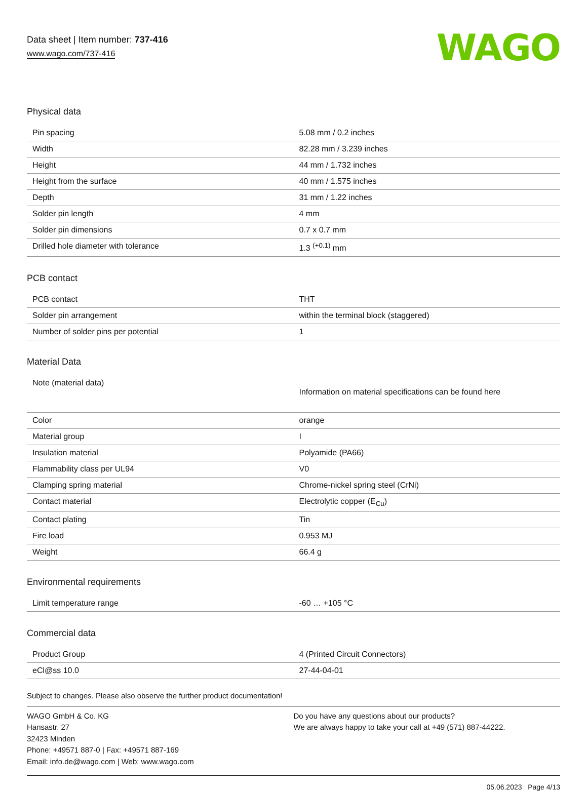Data sheet | Item number: 737-416
www.wago.com/737-416
WAGO
Physical data
| Pin spacing | 5.08 mm / 0.2 inches |
| Width | 82.28 mm / 3.239 inches |
| Height | 44 mm / 1.732 inches |
| Height from the surface | 40 mm / 1.575 inches |
| Depth | 31 mm / 1.22 inches |
| Solder pin length | 4 mm |
| Solder pin dimensions | 0.7 x 0.7 mm |
| Drilled hole diameter with tolerance | 1.3 <sup>(+0.1)</sup> mm |
PCB contact
| PCB contact | THT |
| Solder pin arrangement | within the terminal block (staggered) |
| Number of solder pins per potential | 1 |
Material Data
| Note (material data) | Information on material specifications can be found here |
| Color | orange |
| Material group | I |
| Insulation material | Polyamide (PA66) |
| Flammability class per UL94 | V0 |
| Clamping spring material | Chrome-nickel spring steel (CrNi) |
| Contact material | Electrolytic copper (E<sub>Cu</sub>) |
| Contact plating | Tin |
| Fire load | 0.953 MJ |
| Weight | 66.4 g |
Environmental requirements
| Limit temperature range | -60 … +105 °C |
Commercial data
| Product Group | 4 (Printed Circuit Connectors) |
| eCl@ss 10.0 | 27-44-04-01 |
Subject to changes. Please also observe the further product documentation!
WAGO GmbH & Co. KG
Hansastr. 27
32423 Minden
Phone: +49571 887-0 | Fax: +49571 887-169
Email: info.de@wago.com | Web: www.wago.com
Do you have any questions about our products?
We are always happy to take your call at +49 (571) 887-44222.
05.06.2023 Page 4/13